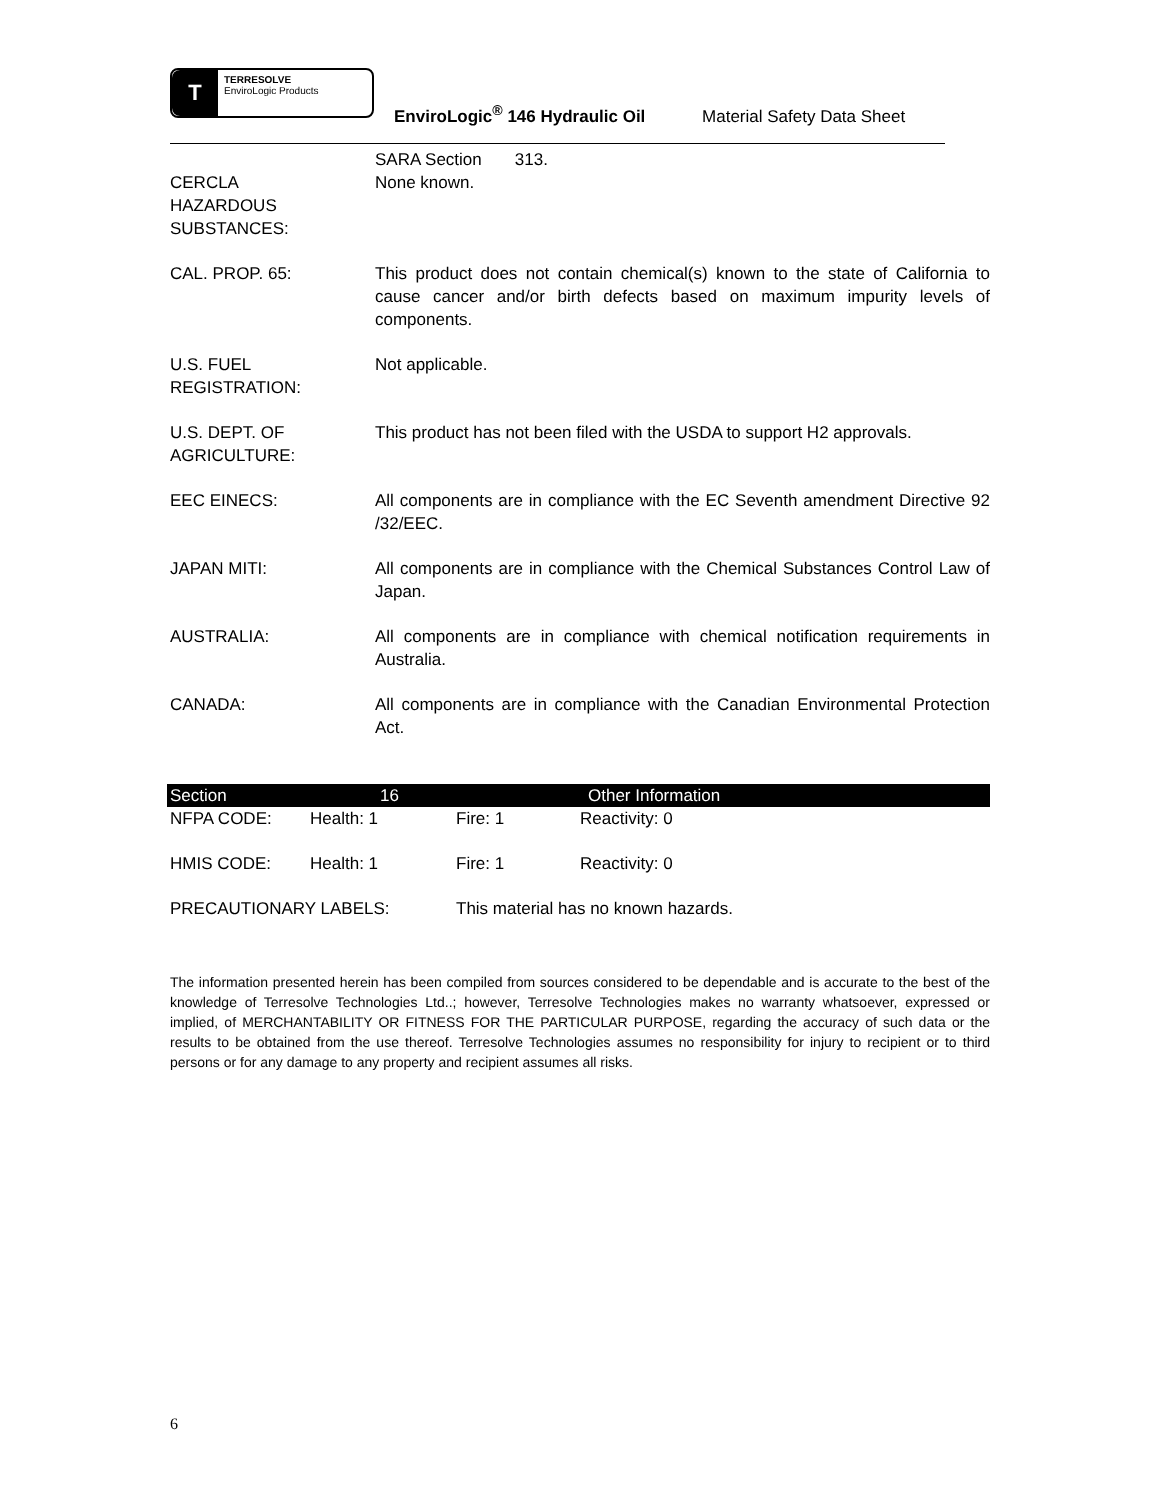T TERRESOLVE
EnviroLogic Products EnviroLogic<sup>®</sup> 146 Hydraulic Oil Material Safety Data Sheet
SARA Section 313.
CERCLA
HAZARDOUS
SUBSTANCES:
None known.
CAL. PROP. 65: This product does not contain chemical(s) known to the state of California to cause cancer and/or birth defects based on maximum impurity levels of components.
U.S. FUEL
REGISTRATION:
Not applicable.
U.S. DEPT. OF
AGRICULTURE:
This product has not been filed with the USDA to support H2 approvals.
EEC EINECS: All components are in compliance with the EC Seventh amendment Directive 92 /32/EEC.
JAPAN MITI: All components are in compliance with the Chemical Substances Control Law of Japan.
AUSTRALIA: All components are in compliance with chemical notification requirements in Australia.
CANADA: All components are in compliance with the Canadian Environmental Protection Act.
Section 16 Other Information
| NFPA CODE: | Health: 1 | Fire: 1 | Reactivity: 0 |
| HMIS CODE: | Health: 1 | Fire: 1 | Reactivity: 0 |
| PRECAUTIONARY LABELS: | | This material has no known hazards. | |
The information presented herein has been compiled from sources considered to be dependable and is accurate to the best of the knowledge of Terresolve Technologies Ltd..; however, Terresolve Technologies makes no warranty whatsoever, expressed or implied, of MERCHANTABILITY OR FITNESS FOR THE PARTICULAR PURPOSE, regarding the accuracy of such data or the results to be obtained from the use thereof. Terresolve Technologies assumes no responsibility for injury to recipient or to third persons or for any damage to any property and recipient assumes all risks.
6